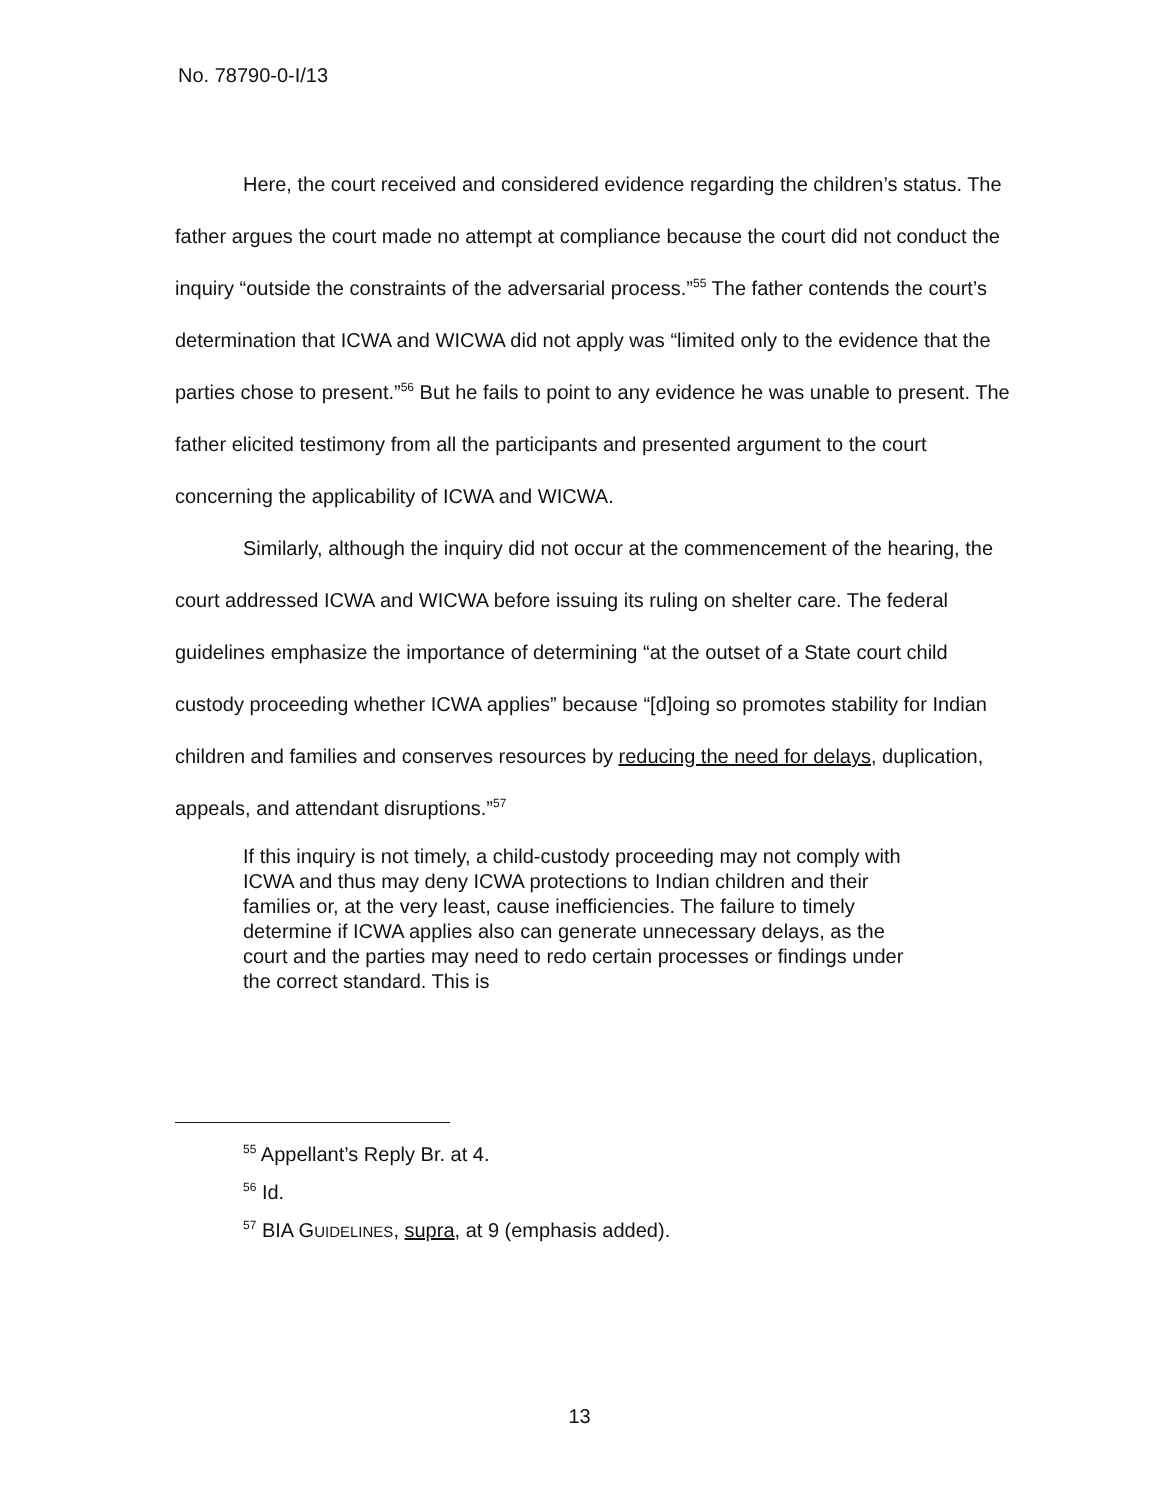No. 78790-0-I/13
Here, the court received and considered evidence regarding the children’s status. The father argues the court made no attempt at compliance because the court did not conduct the inquiry “outside the constraints of the adversarial process.”<sup>55</sup> The father contends the court’s determination that ICWA and WICWA did not apply was “limited only to the evidence that the parties chose to present.”<sup>56</sup> But he fails to point to any evidence he was unable to present. The father elicited testimony from all the participants and presented argument to the court concerning the applicability of ICWA and WICWA.
Similarly, although the inquiry did not occur at the commencement of the hearing, the court addressed ICWA and WICWA before issuing its ruling on shelter care. The federal guidelines emphasize the importance of determining “at the outset of a State court child custody proceeding whether ICWA applies” because “[d]oing so promotes stability for Indian children and families and conserves resources by reducing the need for delays, duplication, appeals, and attendant disruptions.”<sup>57</sup>
If this inquiry is not timely, a child-custody proceeding may not comply with ICWA and thus may deny ICWA protections to Indian children and their families or, at the very least, cause inefficiencies. The failure to timely determine if ICWA applies also can generate unnecessary delays, as the court and the parties may need to redo certain processes or findings under the correct standard. This is
<sup>55</sup> Appellant’s Reply Br. at 4.
<sup>56</sup> Id.
<sup>57</sup> BIA GUIDELINES, supra, at 9 (emphasis added).
13